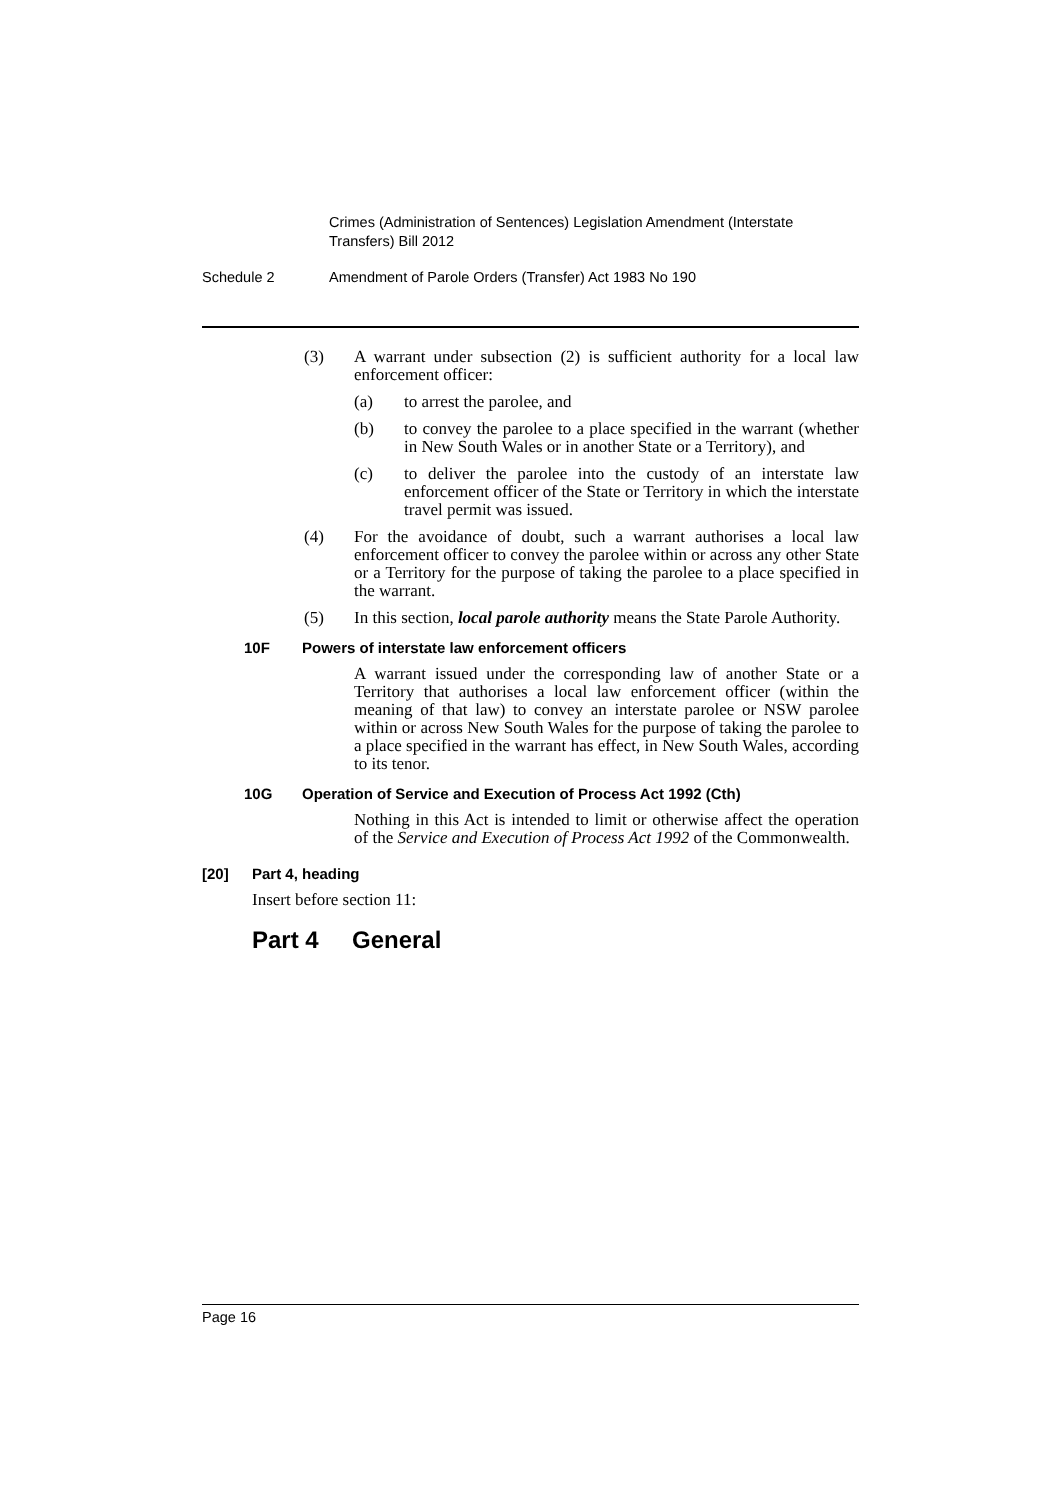Crimes (Administration of Sentences) Legislation Amendment (Interstate Transfers) Bill 2012
Schedule 2 Amendment of Parole Orders (Transfer) Act 1983 No 190
(3) A warrant under subsection (2) is sufficient authority for a local law enforcement officer:
(a) to arrest the parolee, and
(b) to convey the parolee to a place specified in the warrant (whether in New South Wales or in another State or a Territory), and
(c) to deliver the parolee into the custody of an interstate law enforcement officer of the State or Territory in which the interstate travel permit was issued.
(4) For the avoidance of doubt, such a warrant authorises a local law enforcement officer to convey the parolee within or across any other State or a Territory for the purpose of taking the parolee to a place specified in the warrant.
(5) In this section, local parole authority means the State Parole Authority.
10F Powers of interstate law enforcement officers
A warrant issued under the corresponding law of another State or a Territory that authorises a local law enforcement officer (within the meaning of that law) to convey an interstate parolee or NSW parolee within or across New South Wales for the purpose of taking the parolee to a place specified in the warrant has effect, in New South Wales, according to its tenor.
10G Operation of Service and Execution of Process Act 1992 (Cth)
Nothing in this Act is intended to limit or otherwise affect the operation of the Service and Execution of Process Act 1992 of the Commonwealth.
[20] Part 4, heading
Insert before section 11:
Part 4 General
Page 16